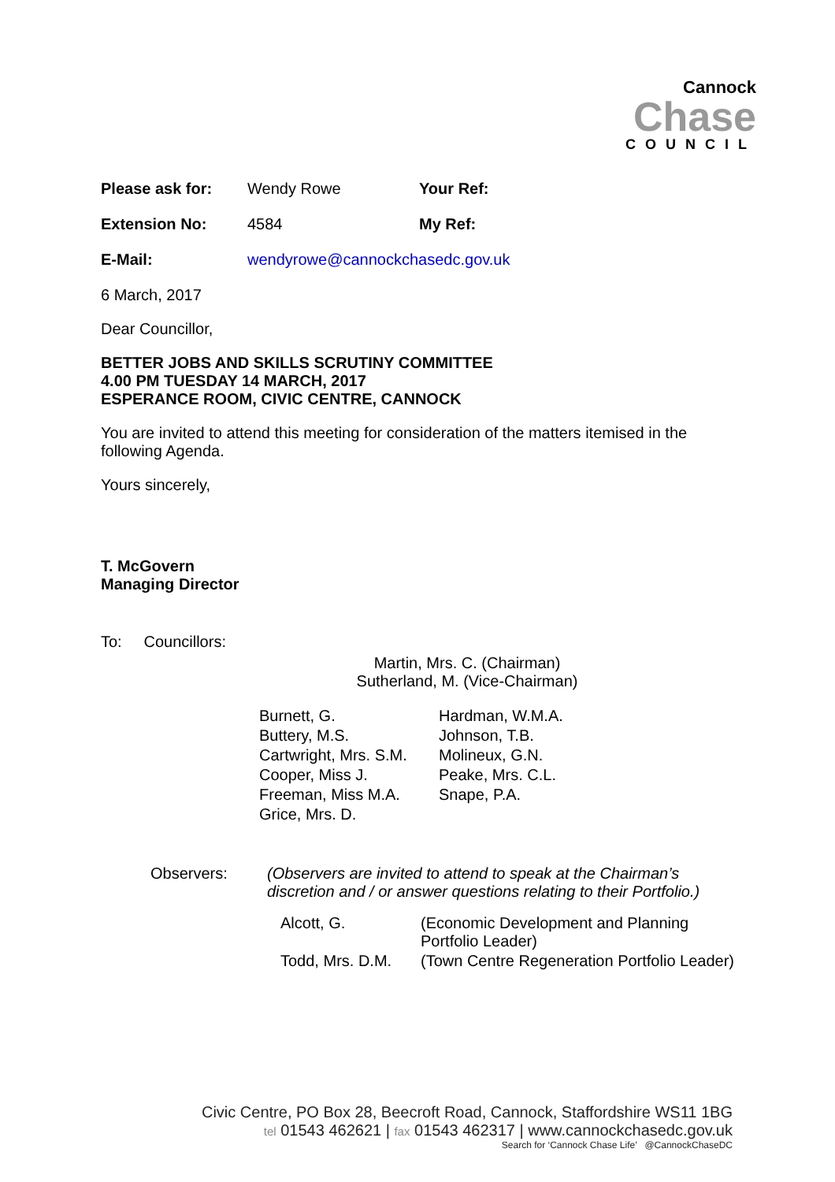Cannock
Chase
COUNCIL
| Please ask for: | Wendy Rowe | Your Ref: |
| Extension No: | 4584 | My Ref: |
| E-Mail: | wendyrowe@cannockchasedc.gov.uk | |
6 March, 2017
Dear Councillor,
BETTER JOBS AND SKILLS SCRUTINY COMMITTEE
4.00 PM TUESDAY 14 MARCH, 2017
ESPERANCE ROOM, CIVIC CENTRE, CANNOCK
You are invited to attend this meeting for consideration of the matters itemised in the following Agenda.
Yours sincerely,
T. McGovern
Managing Director
To: Councillors:
Martin, Mrs. C. (Chairman)
Sutherland, M. (Vice-Chairman)
| Burnett, G. | Hardman, W.M.A. |
| Buttery, M.S. | Johnson, T.B. |
| Cartwright, Mrs. S.M. | Molineux, G.N. |
| Cooper, Miss J. | Peake, Mrs. C.L. |
| Freeman, Miss M.A. | Snape, P.A. |
| Grice, Mrs. D. | |
| Observers: | (Observers are invited to attend to speak at the Chairman’s discretion and / or answer questions relating to their Portfolio.) | |
| | Alcott, G. | (Economic Development and Planning Portfolio Leader) |
| | Todd, Mrs. D.M. | (Town Centre Regeneration Portfolio Leader) |
Civic Centre, PO Box 28, Beecroft Road, Cannock, Staffordshire WS11 1BG
tel 01543 462621 | fax 01543 462317 | www.cannockchasedc.gov.uk
Search for ‘Cannock Chase Life’ @CannockChaseDC